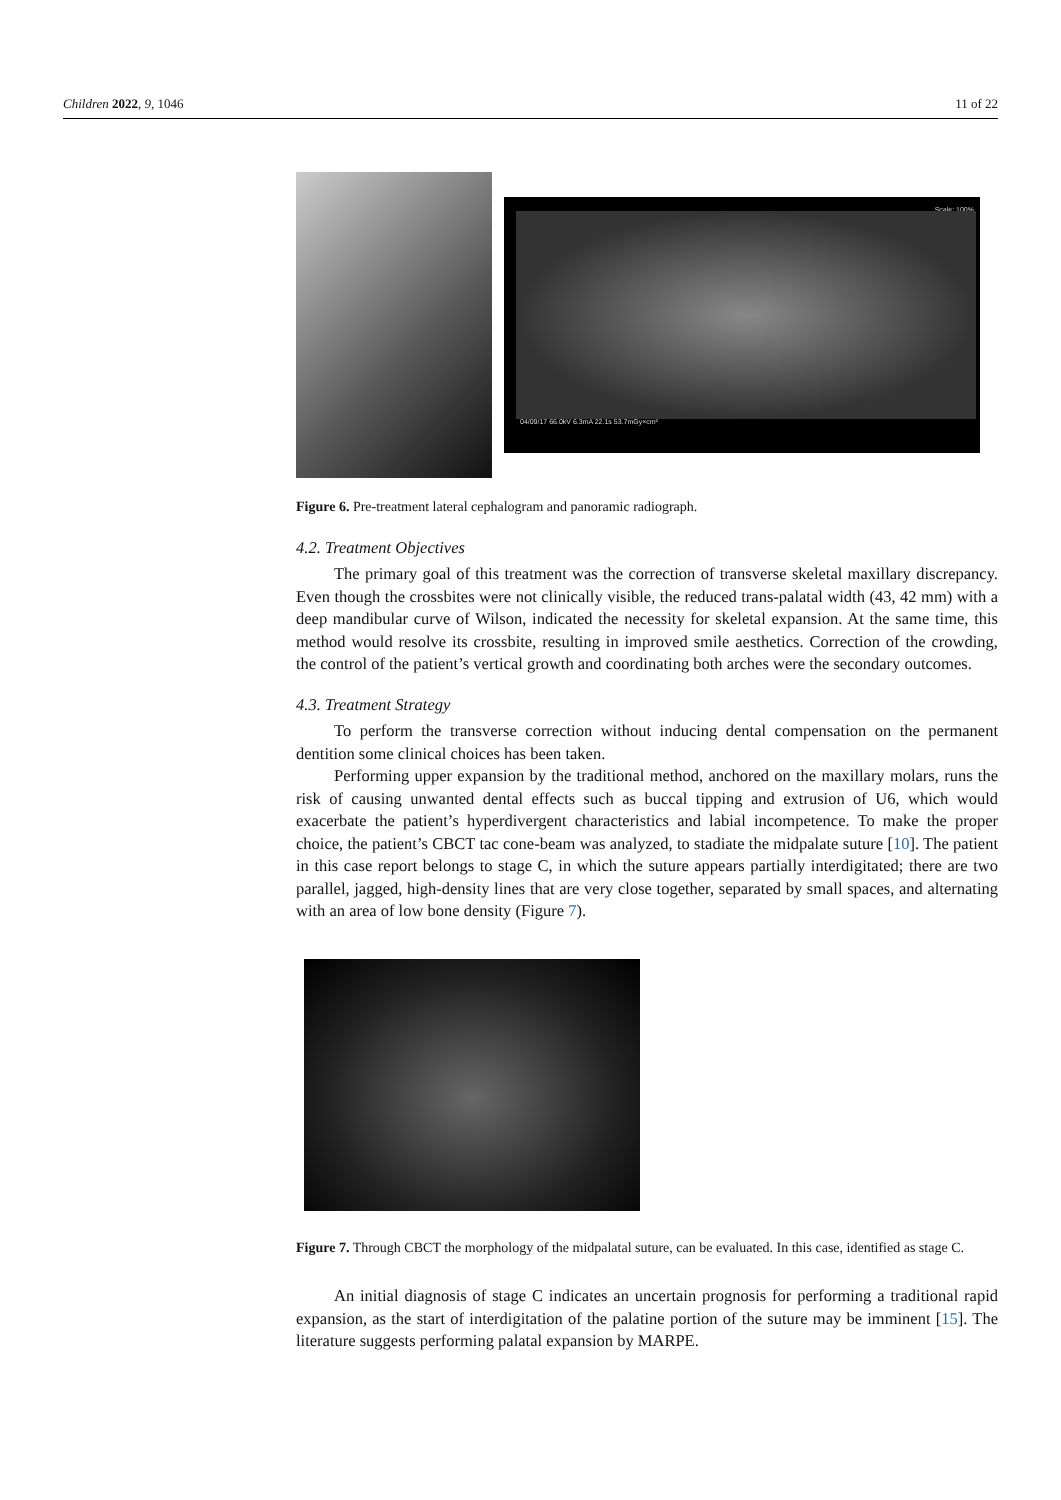Children 2022, 9, 1046 11 of 22
Scale: 100%
04/09/17 66.0kV 6.3mA 22.1s 53.7mGy×cm²
Figure 6. Pre-treatment lateral cephalogram and panoramic radiograph.
4.2. Treatment Objectives
The primary goal of this treatment was the correction of transverse skeletal maxillary discrepancy. Even though the crossbites were not clinically visible, the reduced trans-palatal width (43, 42 mm) with a deep mandibular curve of Wilson, indicated the necessity for skeletal expansion. At the same time, this method would resolve its crossbite, resulting in improved smile aesthetics. Correction of the crowding, the control of the patient’s vertical growth and coordinating both arches were the secondary outcomes.
4.3. Treatment Strategy
To perform the transverse correction without inducing dental compensation on the permanent dentition some clinical choices has been taken.
Performing upper expansion by the traditional method, anchored on the maxillary molars, runs the risk of causing unwanted dental effects such as buccal tipping and extrusion of U6, which would exacerbate the patient’s hyperdivergent characteristics and labial incompetence. To make the proper choice, the patient’s CBCT tac cone-beam was analyzed, to stadiate the midpalate suture [10]. The patient in this case report belongs to stage C, in which the suture appears partially interdigitated; there are two parallel, jagged, high-density lines that are very close together, separated by small spaces, and alternating with an area of low bone density (Figure 7).
Figure 7. Through CBCT the morphology of the midpalatal suture, can be evaluated. In this case, identified as stage C.
An initial diagnosis of stage C indicates an uncertain prognosis for performing a traditional rapid expansion, as the start of interdigitation of the palatine portion of the suture may be imminent [15]. The literature suggests performing palatal expansion by MARPE.